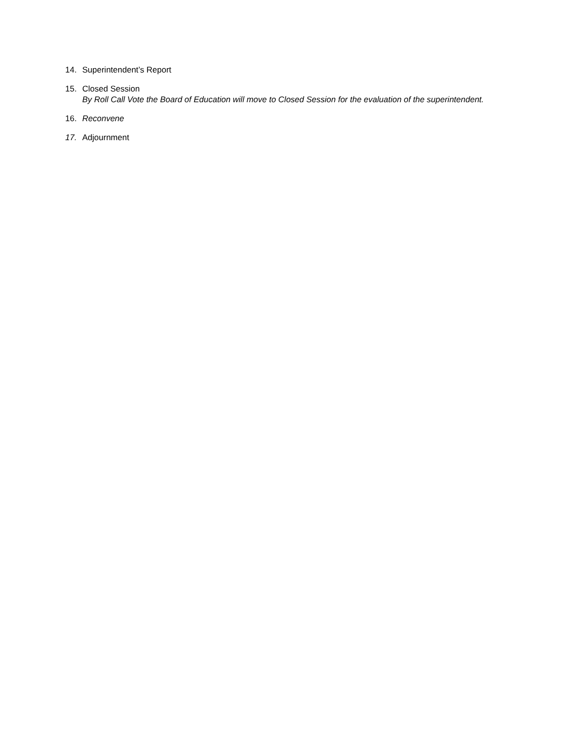14. Superintendent’s Report
15. Closed Session
By Roll Call Vote the Board of Education will move to Closed Session for the evaluation of the superintendent.
16. Reconvene
17. Adjournment